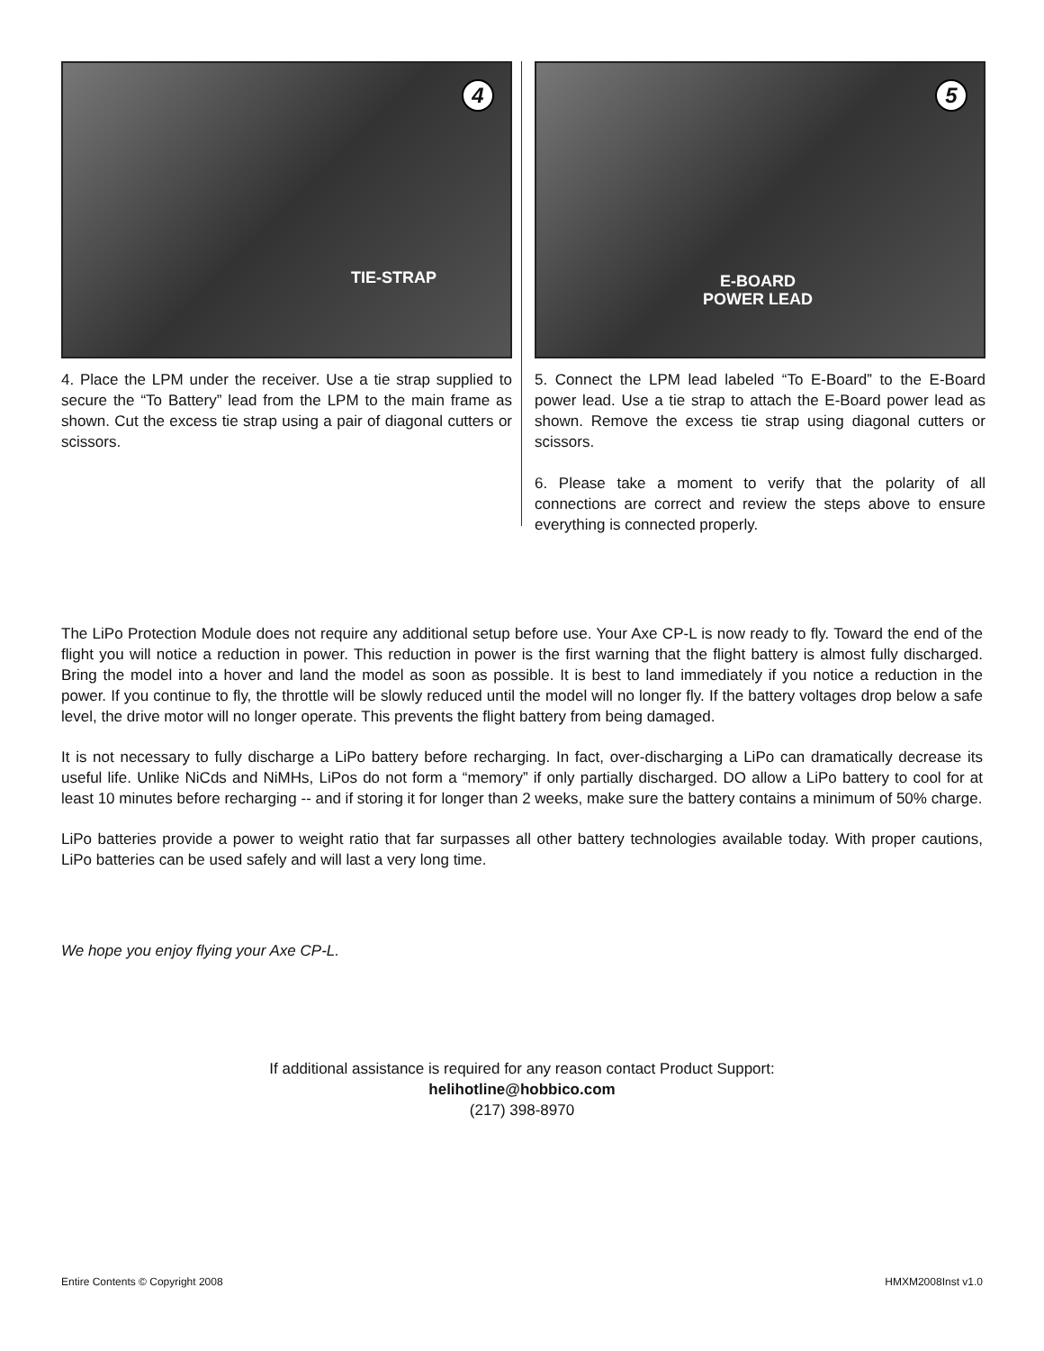4
TIE-STRAP
4. Place the LPM under the receiver. Use a tie strap supplied to secure the “To Battery” lead from the LPM to the main frame as shown. Cut the excess tie strap using a pair of diagonal cutters or scissors.
5
E-BOARD
POWER LEAD
5. Connect the LPM lead labeled “To E-Board” to the E-Board power lead. Use a tie strap to attach the E-Board power lead as shown. Remove the excess tie strap using diagonal cutters or scissors.
6. Please take a moment to verify that the polarity of all connections are correct and review the steps above to ensure everything is connected properly.
The LiPo Protection Module does not require any additional setup before use. Your Axe CP-L is now ready to fly. Toward the end of the flight you will notice a reduction in power. This reduction in power is the first warning that the flight battery is almost fully discharged. Bring the model into a hover and land the model as soon as possible. It is best to land immediately if you notice a reduction in the power. If you continue to fly, the throttle will be slowly reduced until the model will no longer fly. If the battery voltages drop below a safe level, the drive motor will no longer operate. This prevents the flight battery from being damaged.
It is not necessary to fully discharge a LiPo battery before recharging. In fact, over-discharging a LiPo can dramatically decrease its useful life. Unlike NiCds and NiMHs, LiPos do not form a “memory” if only partially discharged. DO allow a LiPo battery to cool for at least 10 minutes before recharging -- and if storing it for longer than 2 weeks, make sure the battery contains a minimum of 50% charge.
LiPo batteries provide a power to weight ratio that far surpasses all other battery technologies available today. With proper cautions, LiPo batteries can be used safely and will last a very long time.
We hope you enjoy flying your Axe CP-L.
If additional assistance is required for any reason contact Product Support:
helihotline@hobbico.com
(217) 398-8970
Entire Contents © Copyright 2008 HMXM2008Inst v1.0